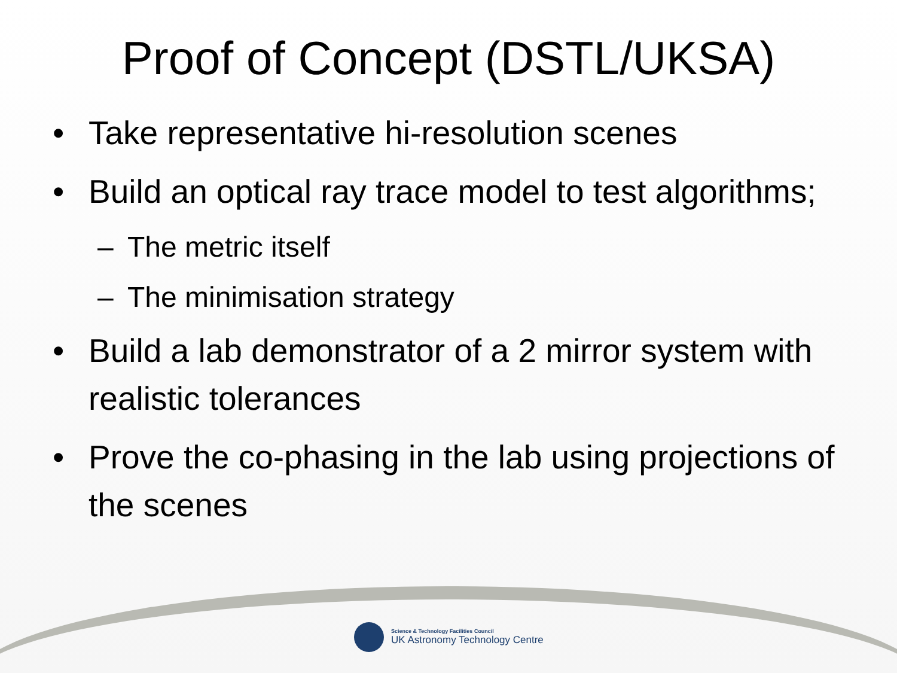Proof of Concept (DSTL/UKSA)
• Take representative hi-resolution scenes
• Build an optical ray trace model to test algorithms;
– The metric itself
– The minimisation strategy
• Build a lab demonstrator of a 2 mirror system with realistic tolerances
• Prove the co-phasing in the lab using projections of the scenes
Science & Technology Facilities Council
UK Astronomy Technology Centre